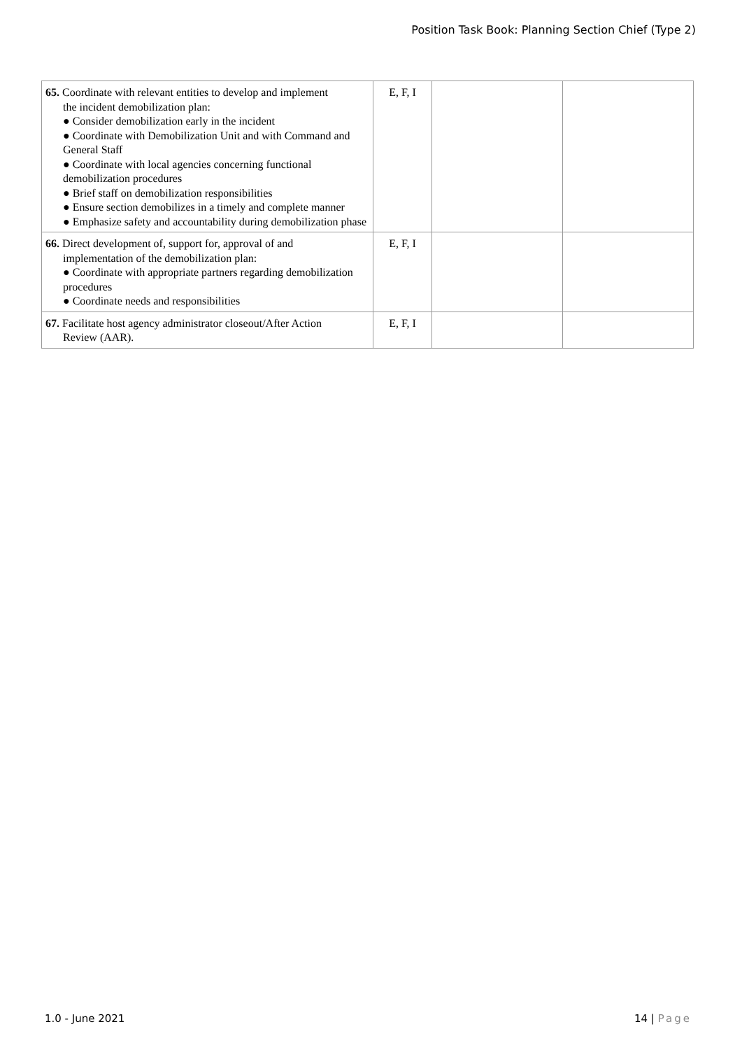Position Task Book: Planning Section Chief (Type 2)
| 65. Coordinate with relevant entities to develop and implement the incident demobilization plan: ● Consider demobilization early in the incident ● Coordinate with Demobilization Unit and with Command and General Staff ● Coordinate with local agencies concerning functional demobilization procedures ● Brief staff on demobilization responsibilities ● Ensure section demobilizes in a timely and complete manner ● Emphasize safety and accountability during demobilization phase | E, F, I | | |
| 66. Direct development of, support for, approval of and implementation of the demobilization plan: ● Coordinate with appropriate partners regarding demobilization procedures ● Coordinate needs and responsibilities | E, F, I | | |
| 67. Facilitate host agency administrator closeout/After Action Review (AAR). | E, F, I | | |
1.0 - June 2021 14 | Page